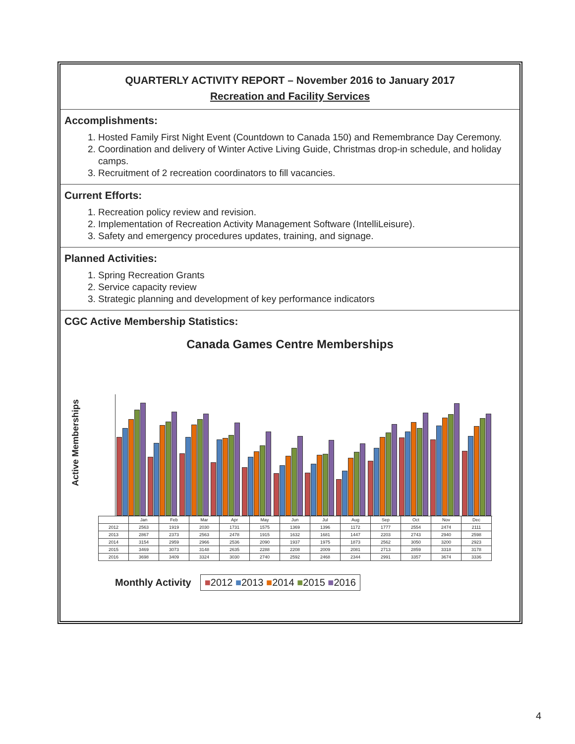QUARTERLY ACTIVITY REPORT – November 2016 to January 2017
Recreation and Facility Services
Accomplishments:
1. Hosted Family First Night Event (Countdown to Canada 150) and Remembrance Day Ceremony.
2. Coordination and delivery of Winter Active Living Guide, Christmas drop-in schedule, and holiday camps.
3. Recruitment of 2 recreation coordinators to fill vacancies.
Current Efforts:
1. Recreation policy review and revision.
2. Implementation of Recreation Activity Management Software (IntelliLeisure).
3. Safety and emergency procedures updates, training, and signage.
Planned Activities:
1. Spring Recreation Grants
2. Service capacity review
3. Strategic planning and development of key performance indicators
CGC Active Membership Statistics:
Canada Games Centre Memberships
Active Memberships
| | Jan | Feb | Mar | Apr | May | Jun | Jul | Aug | Sep | Oct | Nov | Dec |
| --- | --- | --- | --- | --- | --- | --- | --- | --- | --- | --- | --- | --- |
| 2012 | 2563 | 1919 | 2030 | 1731 | 1575 | 1369 | 1396 | 1172 | 1777 | 2554 | 2474 | 2111 |
| 2013 | 2867 | 2373 | 2563 | 2478 | 1915 | 1632 | 1681 | 1447 | 2203 | 2743 | 2940 | 2598 |
| 2014 | 3154 | 2959 | 2966 | 2536 | 2090 | 1937 | 1975 | 1873 | 2562 | 3050 | 3200 | 2923 |
| 2015 | 3469 | 3073 | 3148 | 2635 | 2288 | 2208 | 2009 | 2081 | 2713 | 2859 | 3318 | 3178 |
| 2016 | 3698 | 3409 | 3324 | 3030 | 2740 | 2592 | 2468 | 2344 | 2991 | 3357 | 3674 | 3336 |
Monthly Activity ■2012 ■2013 ■2014 ■2015 ■2016
4